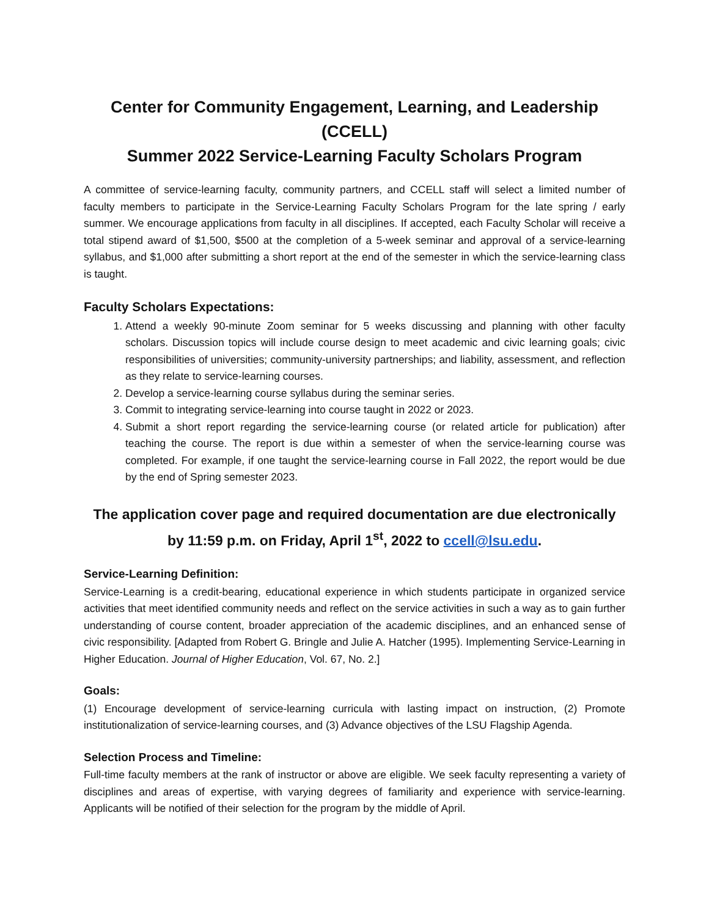Center for Community Engagement, Learning, and Leadership (CCELL)
Summer 2022 Service-Learning Faculty Scholars Program
A committee of service-learning faculty, community partners, and CCELL staff will select a limited number of faculty members to participate in the Service-Learning Faculty Scholars Program for the late spring / early summer. We encourage applications from faculty in all disciplines. If accepted, each Faculty Scholar will receive a total stipend award of $1,500, $500 at the completion of a 5-week seminar and approval of a service-learning syllabus, and $1,000 after submitting a short report at the end of the semester in which the service-learning class is taught.
Faculty Scholars Expectations:
1. Attend a weekly 90-minute Zoom seminar for 5 weeks discussing and planning with other faculty scholars. Discussion topics will include course design to meet academic and civic learning goals; civic responsibilities of universities; community-university partnerships; and liability, assessment, and reflection as they relate to service-learning courses.
2. Develop a service-learning course syllabus during the seminar series.
3. Commit to integrating service-learning into course taught in 2022 or 2023.
4. Submit a short report regarding the service-learning course (or related article for publication) after teaching the course. The report is due within a semester of when the service-learning course was completed. For example, if one taught the service-learning course in Fall 2022, the report would be due by the end of Spring semester 2023.
The application cover page and required documentation are due electronically
by 11:59 p.m. on Friday, April 1<sup>st</sup>, 2022 to ccell@lsu.edu.
Service-Learning Definition:
Service-Learning is a credit-bearing, educational experience in which students participate in organized service activities that meet identified community needs and reflect on the service activities in such a way as to gain further understanding of course content, broader appreciation of the academic disciplines, and an enhanced sense of civic responsibility. [Adapted from Robert G. Bringle and Julie A. Hatcher (1995). Implementing Service-Learning in Higher Education. Journal of Higher Education, Vol. 67, No. 2.]
Goals:
(1) Encourage development of service-learning curricula with lasting impact on instruction, (2) Promote institutionalization of service-learning courses, and (3) Advance objectives of the LSU Flagship Agenda.
Selection Process and Timeline:
Full-time faculty members at the rank of instructor or above are eligible. We seek faculty representing a variety of disciplines and areas of expertise, with varying degrees of familiarity and experience with service-learning. Applicants will be notified of their selection for the program by the middle of April.